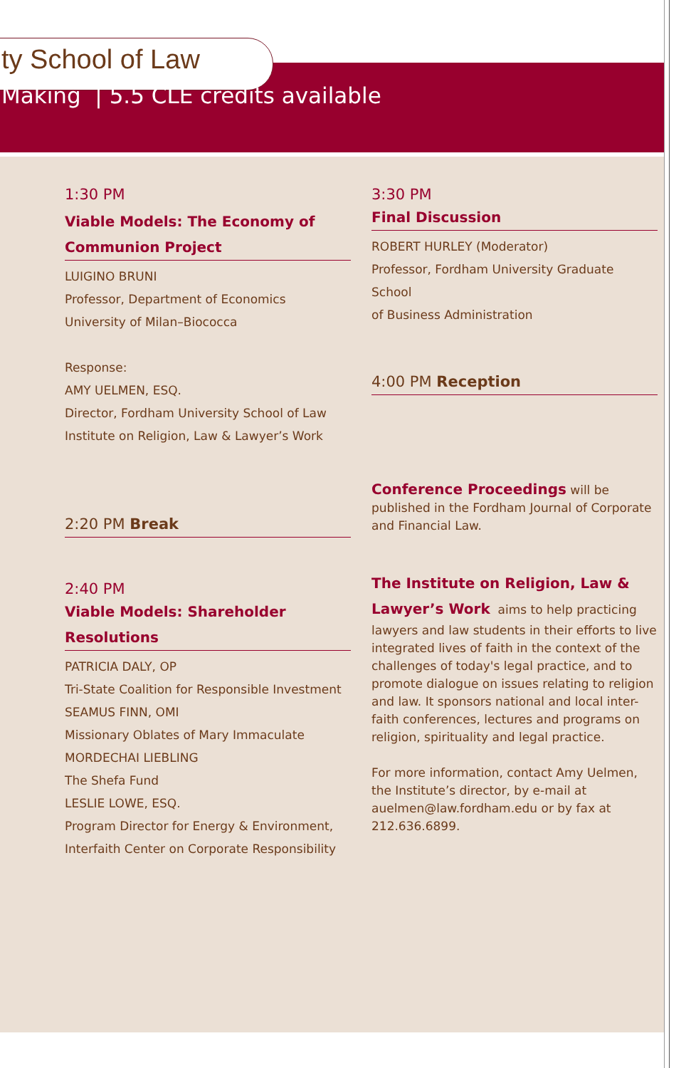ty School of Law
Making | 5.5 CLE credits available
1:30 PM
Viable Models: The Economy of
Communion Project
LUIGINO BRUNI
Professor, Department of Economics
University of Milan–Biococca
Response:
AMY UELMEN, ESQ.
Director, Fordham University School of Law
Institute on Religion, Law & Lawyer’s Work
2:20 PM Break
2:40 PM
Viable Models: Shareholder Resolutions
PATRICIA DALY, OP
Tri-State Coalition for Responsible Investment
SEAMUS FINN, OMI
Missionary Oblates of Mary Immaculate
MORDECHAI LIEBLING
The Shefa Fund
LESLIE LOWE, ESQ.
Program Director for Energy & Environment,
Interfaith Center on Corporate Responsibility
3:30 PM
Final Discussion
ROBERT HURLEY (Moderator)
Professor, Fordham University Graduate School
of Business Administration
4:00 PM Reception
Conference Proceedings will be published in the Fordham Journal of Corporate and Financial Law.
The Institute on Religion, Law &
Lawyer’s Work aims to help practicing lawyers and law students in their efforts to live integrated lives of faith in the context of the challenges of today's legal practice, and to promote dialogue on issues relating to religion and law. It sponsors national and local inter-faith conferences, lectures and programs on religion, spirituality and legal practice.
For more information, contact Amy Uelmen, the Institute’s director, by e-mail at auelmen@law.fordham.edu or by fax at 212.636.6899.